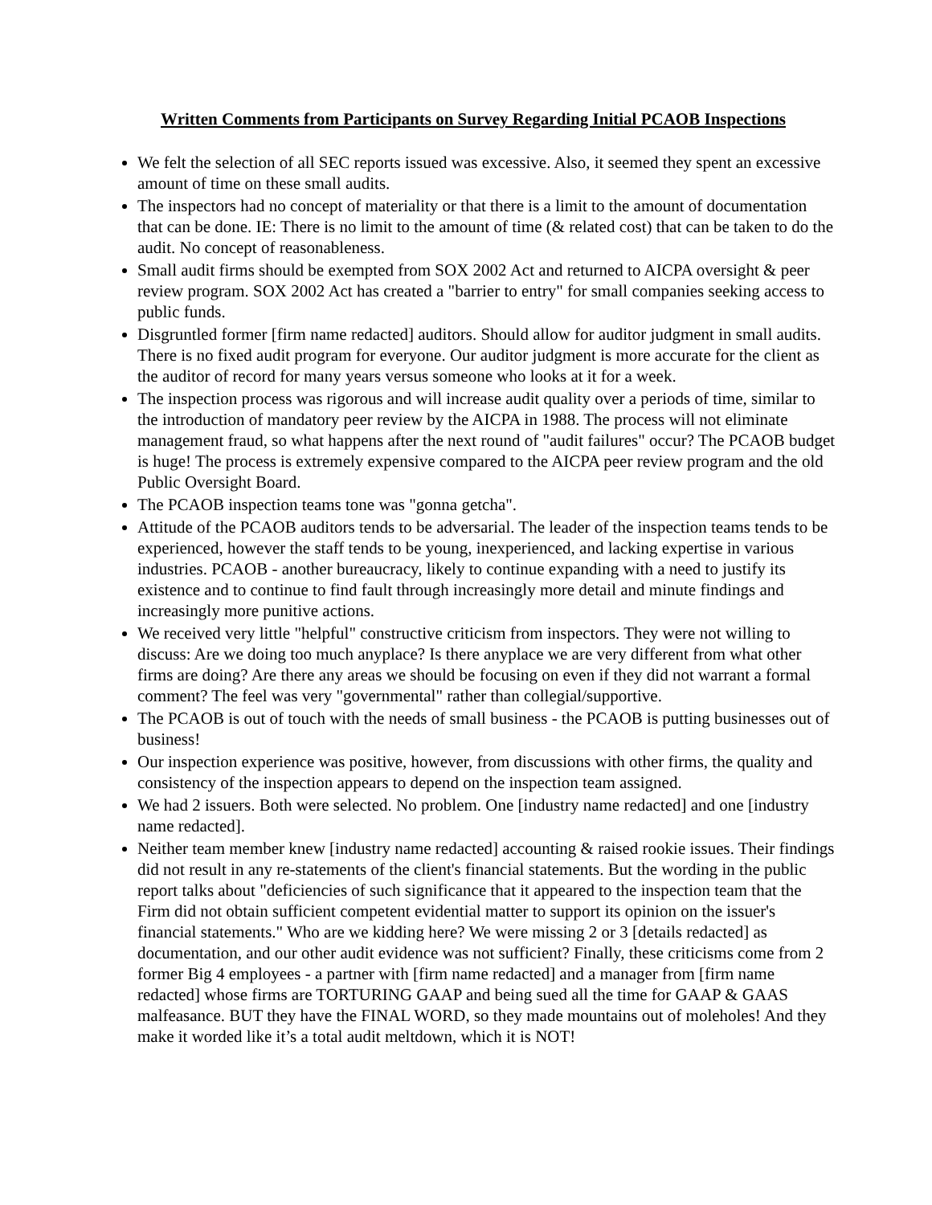Written Comments from Participants on Survey Regarding Initial PCAOB Inspections
We felt the selection of all SEC reports issued was excessive. Also, it seemed they spent an excessive amount of time on these small audits.
The inspectors had no concept of materiality or that there is a limit to the amount of documentation that can be done. IE: There is no limit to the amount of time (& related cost) that can be taken to do the audit. No concept of reasonableness.
Small audit firms should be exempted from SOX 2002 Act and returned to AICPA oversight & peer review program. SOX 2002 Act has created a "barrier to entry" for small companies seeking access to public funds.
Disgruntled former [firm name redacted] auditors. Should allow for auditor judgment in small audits. There is no fixed audit program for everyone. Our auditor judgment is more accurate for the client as the auditor of record for many years versus someone who looks at it for a week.
The inspection process was rigorous and will increase audit quality over a periods of time, similar to the introduction of mandatory peer review by the AICPA in 1988. The process will not eliminate management fraud, so what happens after the next round of "audit failures" occur? The PCAOB budget is huge! The process is extremely expensive compared to the AICPA peer review program and the old Public Oversight Board.
The PCAOB inspection teams tone was "gonna getcha".
Attitude of the PCAOB auditors tends to be adversarial. The leader of the inspection teams tends to be experienced, however the staff tends to be young, inexperienced, and lacking expertise in various industries. PCAOB - another bureaucracy, likely to continue expanding with a need to justify its existence and to continue to find fault through increasingly more detail and minute findings and increasingly more punitive actions.
We received very little "helpful" constructive criticism from inspectors. They were not willing to discuss: Are we doing too much anyplace? Is there anyplace we are very different from what other firms are doing? Are there any areas we should be focusing on even if they did not warrant a formal comment? The feel was very "governmental" rather than collegial/supportive.
The PCAOB is out of touch with the needs of small business - the PCAOB is putting businesses out of business!
Our inspection experience was positive, however, from discussions with other firms, the quality and consistency of the inspection appears to depend on the inspection team assigned.
We had 2 issuers. Both were selected. No problem. One [industry name redacted] and one [industry name redacted].
Neither team member knew [industry name redacted] accounting & raised rookie issues. Their findings did not result in any re-statements of the client's financial statements. But the wording in the public report talks about "deficiencies of such significance that it appeared to the inspection team that the Firm did not obtain sufficient competent evidential matter to support its opinion on the issuer's financial statements." Who are we kidding here? We were missing 2 or 3 [details redacted] as documentation, and our other audit evidence was not sufficient? Finally, these criticisms come from 2 former Big 4 employees - a partner with [firm name redacted] and a manager from [firm name redacted] whose firms are TORTURING GAAP and being sued all the time for GAAP & GAAS malfeasance. BUT they have the FINAL WORD, so they made mountains out of moleholes! And they make it worded like it’s a total audit meltdown, which it is NOT!